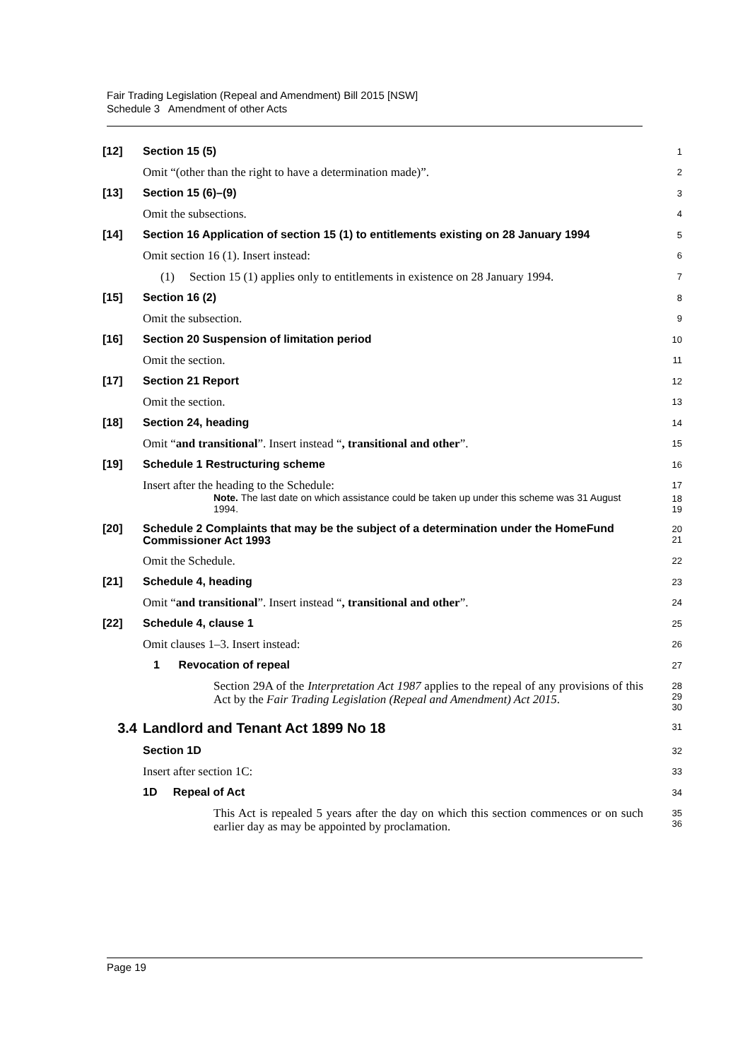Fair Trading Legislation (Repeal and Amendment) Bill 2015 [NSW]
Schedule 3 Amendment of other Acts
[12] Section 15 (5)
1
Omit “(other than the right to have a determination made)”.
2
[13] Section 15 (6)–(9)
3
Omit the subsections.
4
[14] Section 16 Application of section 15 (1) to entitlements existing on 28 January 1994
5
Omit section 16 (1). Insert instead:
6
(1) Section 15 (1) applies only to entitlements in existence on 28 January 1994.
7
[15] Section 16 (2)
8
Omit the subsection.
9
[16] Section 20 Suspension of limitation period
10
Omit the section.
11
[17] Section 21 Report
12
Omit the section.
13
[18] Section 24, heading
14
Omit “and transitional”. Insert instead “, transitional and other”.
15
[19] Schedule 1 Restructuring scheme
16
Insert after the heading to the Schedule:
17
Note. The last date on which assistance could be taken up under this scheme was 31 August 1994.
18
19
[20]
Schedule 2 Complaints that may be the subject of a determination under the HomeFund Commissioner Act 1993
20
21
Omit the Schedule.
22
[21] Schedule 4, heading
23
Omit “and transitional”. Insert instead “, transitional and other”.
24
[22] Schedule 4, clause 1
25
Omit clauses 1–3. Insert instead:
26
1 Revocation of repeal
27
Section 29A of the Interpretation Act 1987 applies to the repeal of any provisions of this Act by the Fair Trading Legislation (Repeal and Amendment) Act 2015.
28
29
30
3.4 Landlord and Tenant Act 1899 No 18
31
Section 1D
32
Insert after section 1C:
33
1D Repeal of Act
34
This Act is repealed 5 years after the day on which this section commences or on such earlier day as may be appointed by proclamation.
35
36
Page 19